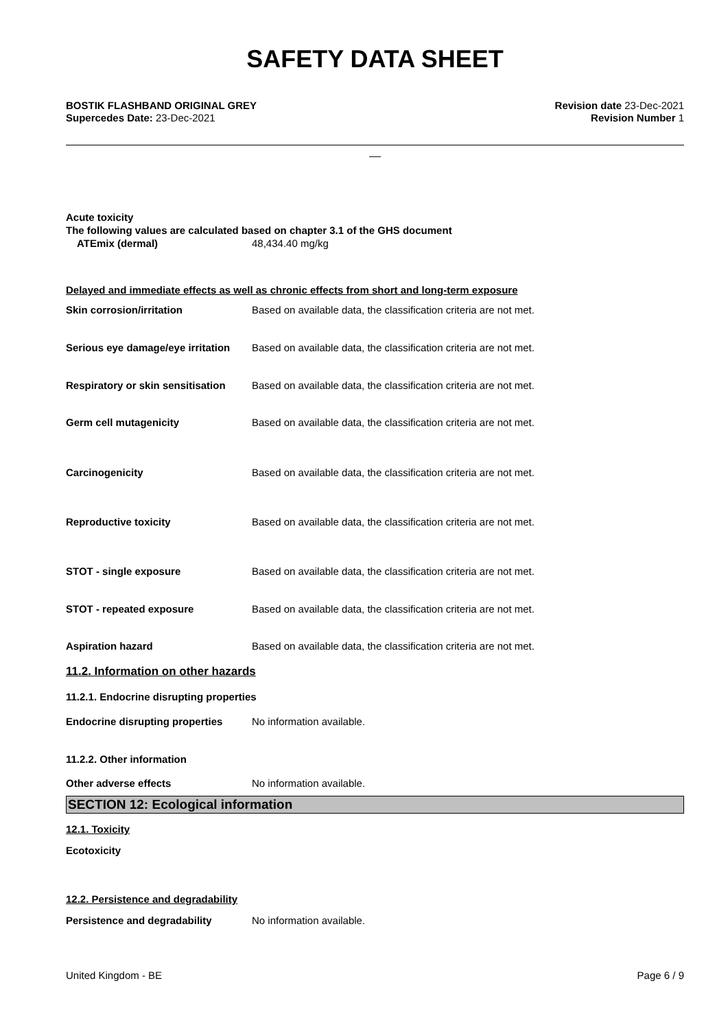SAFETY DATA SHEET
BOSTIK FLASHBAND ORIGINAL GREY
Supercedes Date: 23-Dec-2021
Revision date 23-Dec-2021
Revision Number 1
__
Acute toxicity
The following values are calculated based on chapter 3.1 of the GHS document
ATEmix (dermal) 48,434.40 mg/kg
Delayed and immediate effects as well as chronic effects from short and long-term exposure
Skin corrosion/irritation Based on available data, the classification criteria are not met.
Serious eye damage/eye irritation Based on available data, the classification criteria are not met.
Respiratory or skin sensitisation Based on available data, the classification criteria are not met.
Germ cell mutagenicity Based on available data, the classification criteria are not met.
Carcinogenicity Based on available data, the classification criteria are not met.
Reproductive toxicity Based on available data, the classification criteria are not met.
STOT - single exposure Based on available data, the classification criteria are not met.
STOT - repeated exposure Based on available data, the classification criteria are not met.
Aspiration hazard Based on available data, the classification criteria are not met.
11.2. Information on other hazards
11.2.1. Endocrine disrupting properties
Endocrine disrupting properties No information available.
11.2.2. Other information
Other adverse effects No information available.
SECTION 12: Ecological information
12.1. Toxicity
Ecotoxicity
12.2. Persistence and degradability
Persistence and degradability No information available.
United Kingdom - BE Page 6 / 9